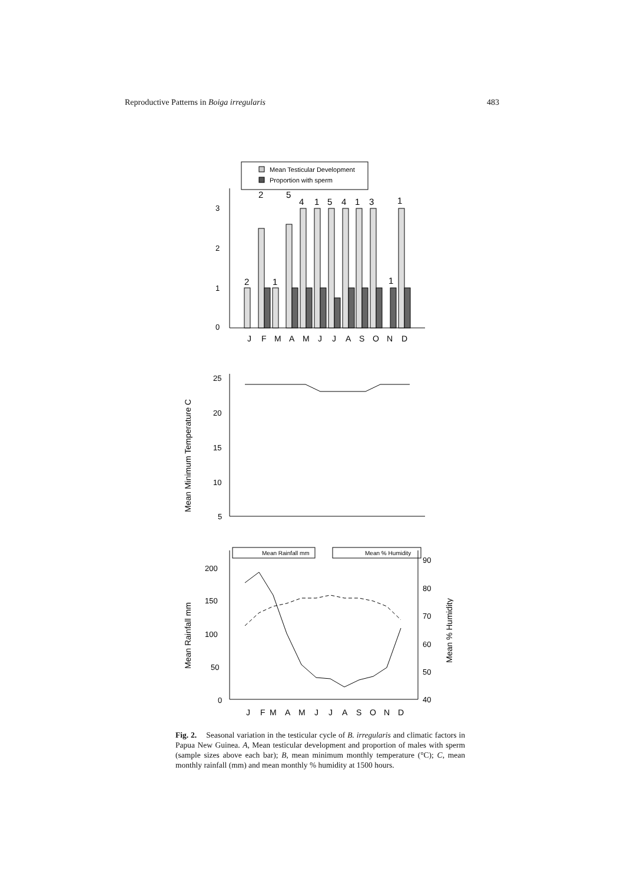Reproductive Patterns in Boiga irregularis 483
Mean Testicular Development
Proportion with sperm
0
1
2
3
2
2
1
5
4
1
5
4
1
3
1
1
J
F
M
A
M
J
J
A
S
O
N
D
25
20
15
10
5
Mean Minimum Temperature C
Mean Rainfall mm
Mean % Humidity
200
150
100
50
0
90
80
70
60
50
40
Mean Rainfall mm
Mean % Humidity
J
F
M
A
M
J
J
A
S
O
N
D
Fig. 2. Seasonal variation in the testicular cycle of B. irregularis and climatic factors in Papua New Guinea. A, Mean testicular development and proportion of males with sperm (sample sizes above each bar); B, mean minimum monthly temperature (°C); C, mean monthly rainfall (mm) and mean monthly % humidity at 1500 hours.